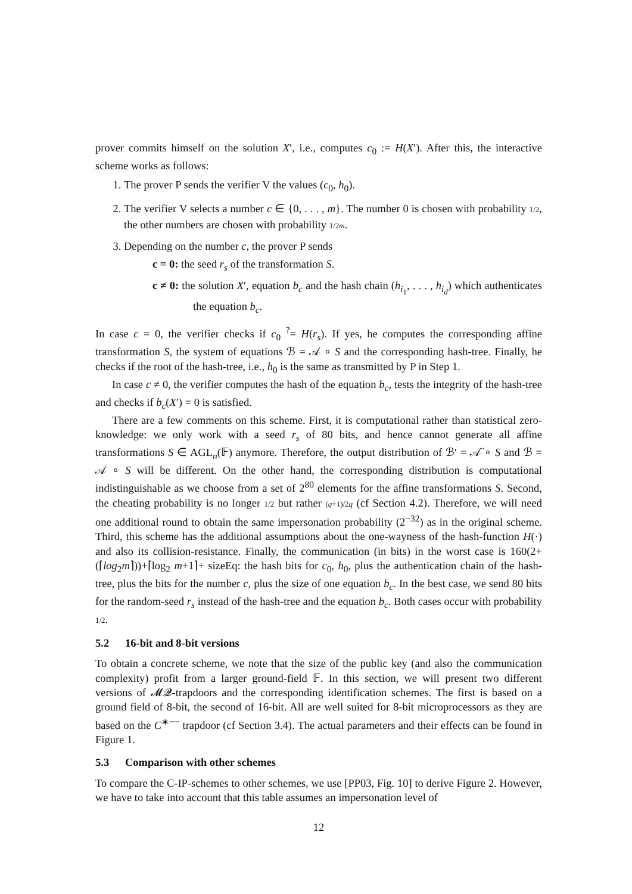prover commits himself on the solution X′, i.e., computes c<sub>0</sub> := H(X′). After this, the interactive scheme works as follows:
1. The prover P sends the verifier V the values (c<sub>0</sub>, h<sub>0</sub>).
2. The verifier V selects a number c ∈ {0, . . . , m}. The number 0 is chosen with probability 1/2, the other numbers are chosen with probability 1/2m.
3. Depending on the number c, the prover P sends
c = 0: the seed r<sub>s</sub> of the transformation S.
c ≠ 0: the solution X′, equation b<sub>c</sub> and the hash chain (h<sub>i<sub>1</sub></sub>, . . . , h<sub>i<sub>d</sub></sub>) which authenticates the equation b<sub>c</sub>.
In case c = 0, the verifier checks if c<sub>0</sub> <sup>?</sup>= H(r<sub>s</sub>). If yes, he computes the corresponding affine transformation S, the system of equations ℬ = 𝒜 ∘ S and the corresponding hash-tree. Finally, he checks if the root of the hash-tree, i.e., h<sub>0</sub> is the same as transmitted by P in Step 1.
In case c ≠ 0, the verifier computes the hash of the equation b<sub>c</sub>, tests the integrity of the hash-tree and checks if b<sub>c</sub>(X′) = 0 is satisfied.
There are a few comments on this scheme. First, it is computational rather than statistical zero-knowledge: we only work with a seed r<sub>s</sub> of 80 bits, and hence cannot generate all affine transformations S ∈ AGL<sub>n</sub>(𝔽) anymore. Therefore, the output distribution of ℬ′ = 𝒜̈ ∘ S and ℬ = 𝒜 ∘ S will be different. On the other hand, the corresponding distribution is computational indistinguishable as we choose from a set of 2<sup>80</sup> elements for the affine transformations S. Second, the cheating probability is no longer 1/2 but rather (q+1)/2q (cf Section 4.2). Therefore, we will need one additional round to obtain the same impersonation probability (2<sup>−32</sup>) as in the original scheme. Third, this scheme has the additional assumptions about the one-wayness of the hash-function H(·) and also its collision-resistance. Finally, the communication (in bits) in the worst case is 160(2+(⌈log<sub>2</sub>m⌉))+⌈log<sub>2</sub> m+1⌉+ sizeEq: the hash bits for c<sub>0</sub>, h<sub>0</sub>, plus the authentication chain of the hash-tree, plus the bits for the number c, plus the size of one equation b<sub>c</sub>. In the best case, we send 80 bits for the random-seed r<sub>s</sub> instead of the hash-tree and the equation b<sub>c</sub>. Both cases occur with probability 1/2.
5.2 16-bit and 8-bit versions
To obtain a concrete scheme, we note that the size of the public key (and also the communication complexity) profit from a larger ground-field 𝔽. In this section, we will present two different versions of 𝓜𝓠-trapdoors and the corresponding identification schemes. The first is based on a ground field of 8-bit, the second of 16-bit. All are well suited for 8-bit microprocessors as they are based on the C<sup>∗−−</sup> trapdoor (cf Section 3.4). The actual parameters and their effects can be found in Figure 1.
5.3 Comparison with other schemes
To compare the C-IP-schemes to other schemes, we use [PP03, Fig. 10] to derive Figure 2. However, we have to take into account that this table assumes an impersonation level of
12